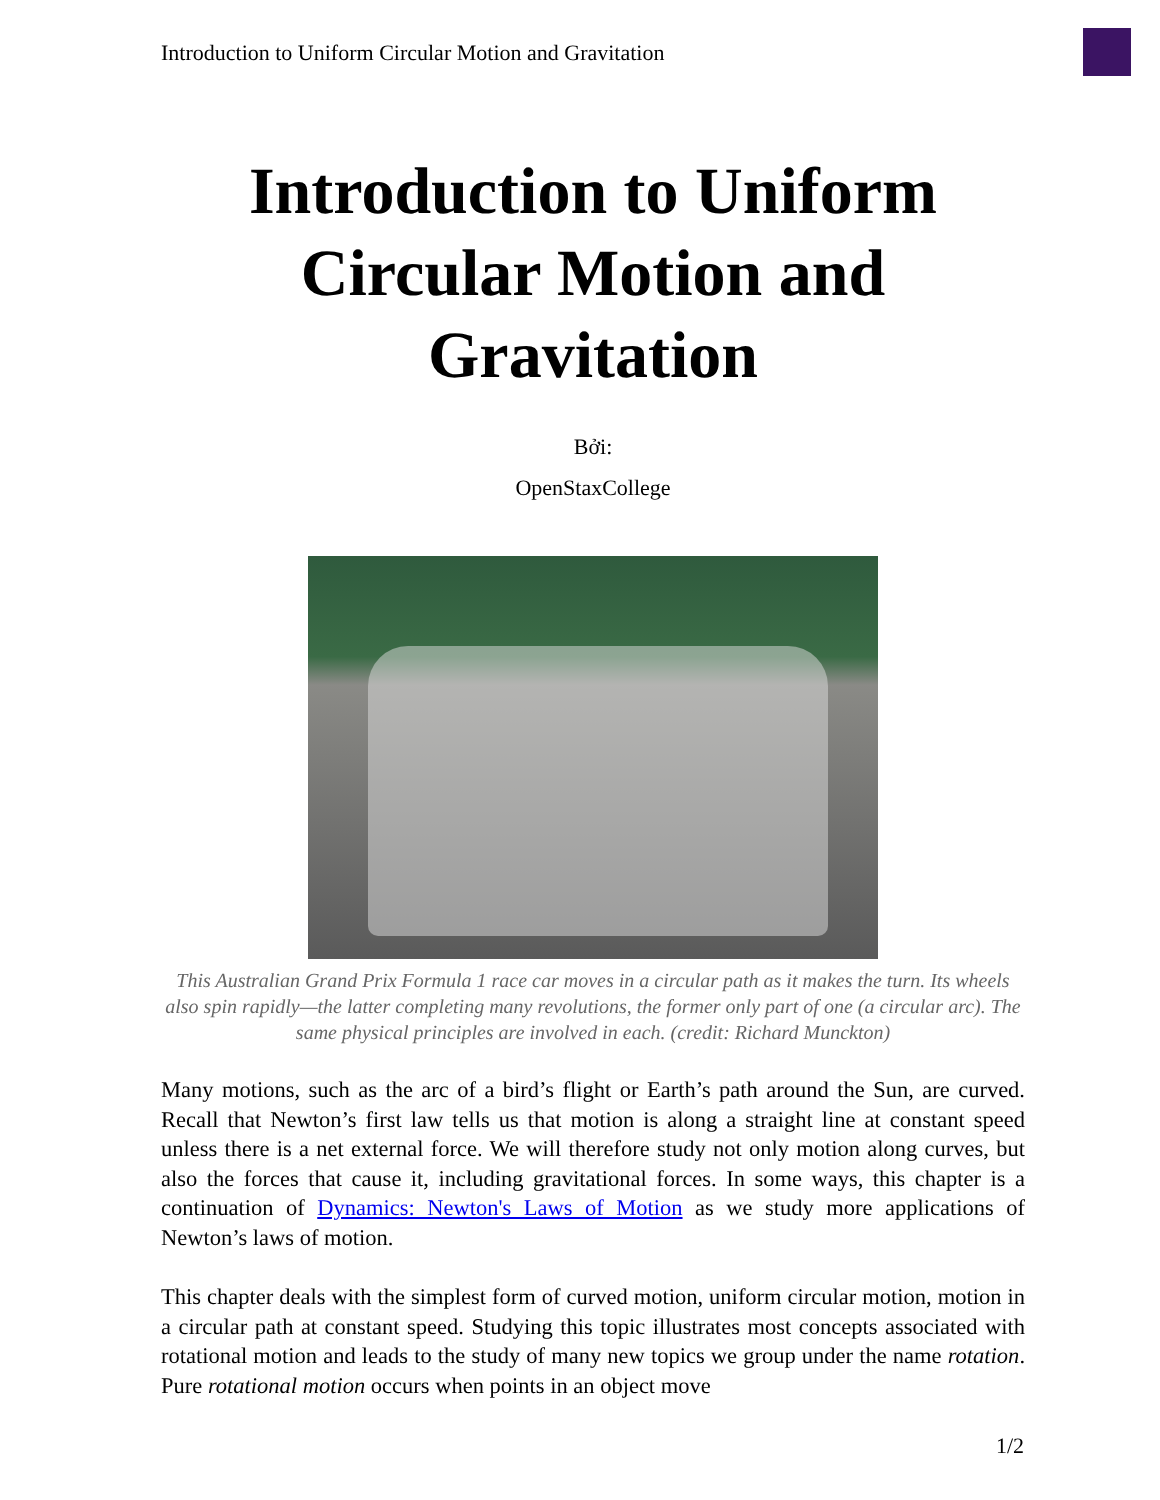Introduction to Uniform Circular Motion and Gravitation
Introduction to Uniform Circular Motion and Gravitation
Bởi:
OpenStaxCollege
This Australian Grand Prix Formula 1 race car moves in a circular path as it makes the turn. Its wheels also spin rapidly—the latter completing many revolutions, the former only part of one (a circular arc). The same physical principles are involved in each. (credit: Richard Munckton)
Many motions, such as the arc of a bird’s flight or Earth’s path around the Sun, are curved. Recall that Newton’s first law tells us that motion is along a straight line at constant speed unless there is a net external force. We will therefore study not only motion along curves, but also the forces that cause it, including gravitational forces. In some ways, this chapter is a continuation of Dynamics: Newton's Laws of Motion as we study more applications of Newton’s laws of motion.
This chapter deals with the simplest form of curved motion, uniform circular motion, motion in a circular path at constant speed. Studying this topic illustrates most concepts associated with rotational motion and leads to the study of many new topics we group under the name rotation. Pure rotational motion occurs when points in an object move
1/2